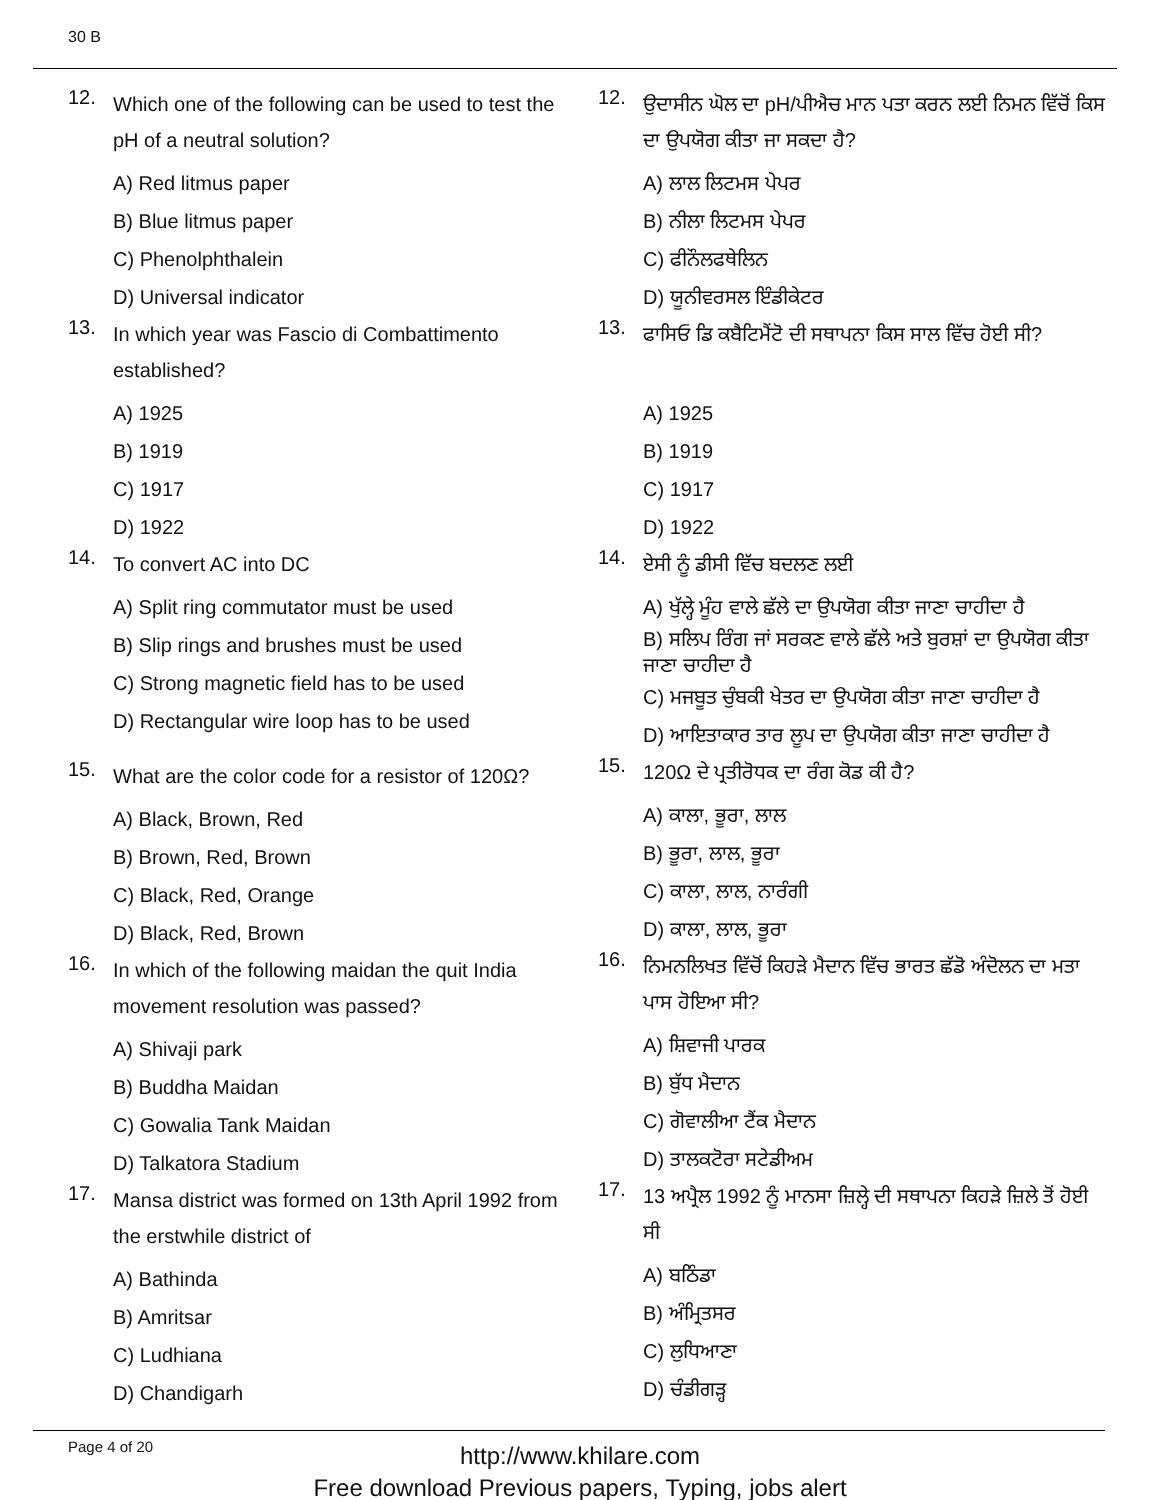30 B
12. Which one of the following can be used to test the pH of a neutral solution?
A) Red litmus paper
B) Blue litmus paper
C) Phenolphthalein
D) Universal indicator
13. In which year was Fascio di Combattimento established?
A) 1925
B) 1919
C) 1917
D) 1922
14. To convert AC into DC
A) Split ring commutator must be used
B) Slip rings and brushes must be used
C) Strong magnetic field has to be used
D) Rectangular wire loop has to be used
15. What are the color code for a resistor of 120Ω?
A) Black, Brown, Red
B) Brown, Red, Brown
C) Black, Red, Orange
D) Black, Red, Brown
16. In which of the following maidan the quit India movement resolution was passed?
A) Shivaji park
B) Buddha Maidan
C) Gowalia Tank Maidan
D) Talkatora Stadium
17. Mansa district was formed on 13th April 1992 from the erstwhile district of
A) Bathinda
B) Amritsar
C) Ludhiana
D) Chandigarh
12. ਉਦਾਸੀਨ ਘੋਲ ਦਾ pH/ਪੀਐਚ ਮਾਨ ਪਤਾ ਕਰਨ ਲਈ ਨਿਮਨ ਵਿੱਚੋਂ ਕਿਸ ਦਾ ਉਪਯੋਗ ਕੀਤਾ ਜਾ ਸਕਦਾ ਹੈ?
A) ਲਾਲ ਲਿਟਮਸ ਪੇਪਰ
B) ਨੀਲਾ ਲਿਟਮਸ ਪੇਪਰ
C) ਫੀਨੌਲਫਥੇਲਿਨ
D) ਯੂਨੀਵਰਸਲ ਇੰਡੀਕੇਟਰ
13. ਫਾਸਿਓ ਡਿ ਕਬੈਟਿਮੈਂਟੋ ਦੀ ਸਥਾਪਨਾ ਕਿਸ ਸਾਲ ਵਿੱਚ ਹੋਈ ਸੀ?
A) 1925
B) 1919
C) 1917
D) 1922
14. ਏਸੀ ਨੂੰ ਡੀਸੀ ਵਿੱਚ ਬਦਲਣ ਲਈ
A) ਖੁੱਲ੍ਹੇ ਮੂੰਹ ਵਾਲੇ ਛੱਲੇ ਦਾ ਉਪਯੋਗ ਕੀਤਾ ਜਾਣਾ ਚਾਹੀਦਾ ਹੈ
B) ਸਲਿਪ ਰਿੰਗ ਜਾਂ ਸਰਕਣ ਵਾਲੇ ਛੱਲੇ ਅਤੇ ਬੁਰਸ਼ਾਂ ਦਾ ਉਪਯੋਗ ਕੀਤਾ ਜਾਣਾ ਚਾਹੀਦਾ ਹੈ
C) ਮਜਬੂਤ ਚੁੰਬਕੀ ਖੇਤਰ ਦਾ ਉਪਯੋਗ ਕੀਤਾ ਜਾਣਾ ਚਾਹੀਦਾ ਹੈ
D) ਆਇਤਾਕਾਰ ਤਾਰ ਲੂਪ ਦਾ ਉਪਯੋਗ ਕੀਤਾ ਜਾਣਾ ਚਾਹੀਦਾ ਹੈ
15. 120Ω ਦੇ ਪ੍ਰਤੀਰੋਧਕ ਦਾ ਰੰਗ ਕੋਡ ਕੀ ਹੈ?
A) ਕਾਲਾ, ਭੂਰਾ, ਲਾਲ
B) ਭੂਰਾ, ਲਾਲ, ਭੂਰਾ
C) ਕਾਲਾ, ਲਾਲ, ਨਾਰੰਗੀ
D) ਕਾਲਾ, ਲਾਲ, ਭੂਰਾ
16. ਨਿਮਨਲਿਖਤ ਵਿੱਚੋਂ ਕਿਹੜੇ ਮੈਦਾਨ ਵਿੱਚ ਭਾਰਤ ਛੱਡੋ ਅੰਦੋਲਨ ਦਾ ਮਤਾ ਪਾਸ ਹੋਇਆ ਸੀ?
A) ਸ਼ਿਵਾਜੀ ਪਾਰਕ
B) ਬੁੱਧ ਮੈਦਾਨ
C) ਗੋਵਾਲੀਆ ਟੈਂਕ ਮੈਦਾਨ
D) ਤਾਲਕਟੋਰਾ ਸਟੇਡੀਅਮ
17. 13 ਅਪ੍ਰੈਲ 1992 ਨੂੰ ਮਾਨਸਾ ਜ਼ਿਲ੍ਹੇ ਦੀ ਸਥਾਪਨਾ ਕਿਹੜੇ ਜ਼ਿਲੇ ਤੋਂ ਹੋਈ ਸੀ
A) ਬਠਿੰਡਾ
B) ਅੰਮ੍ਰਿਤਸਰ
C) ਲੁਧਿਆਣਾ
D) ਚੰਡੀਗੜ੍ਹ
Page 4 of 20
http://www.khilare.com
Free download Previous papers, Typing, jobs alert